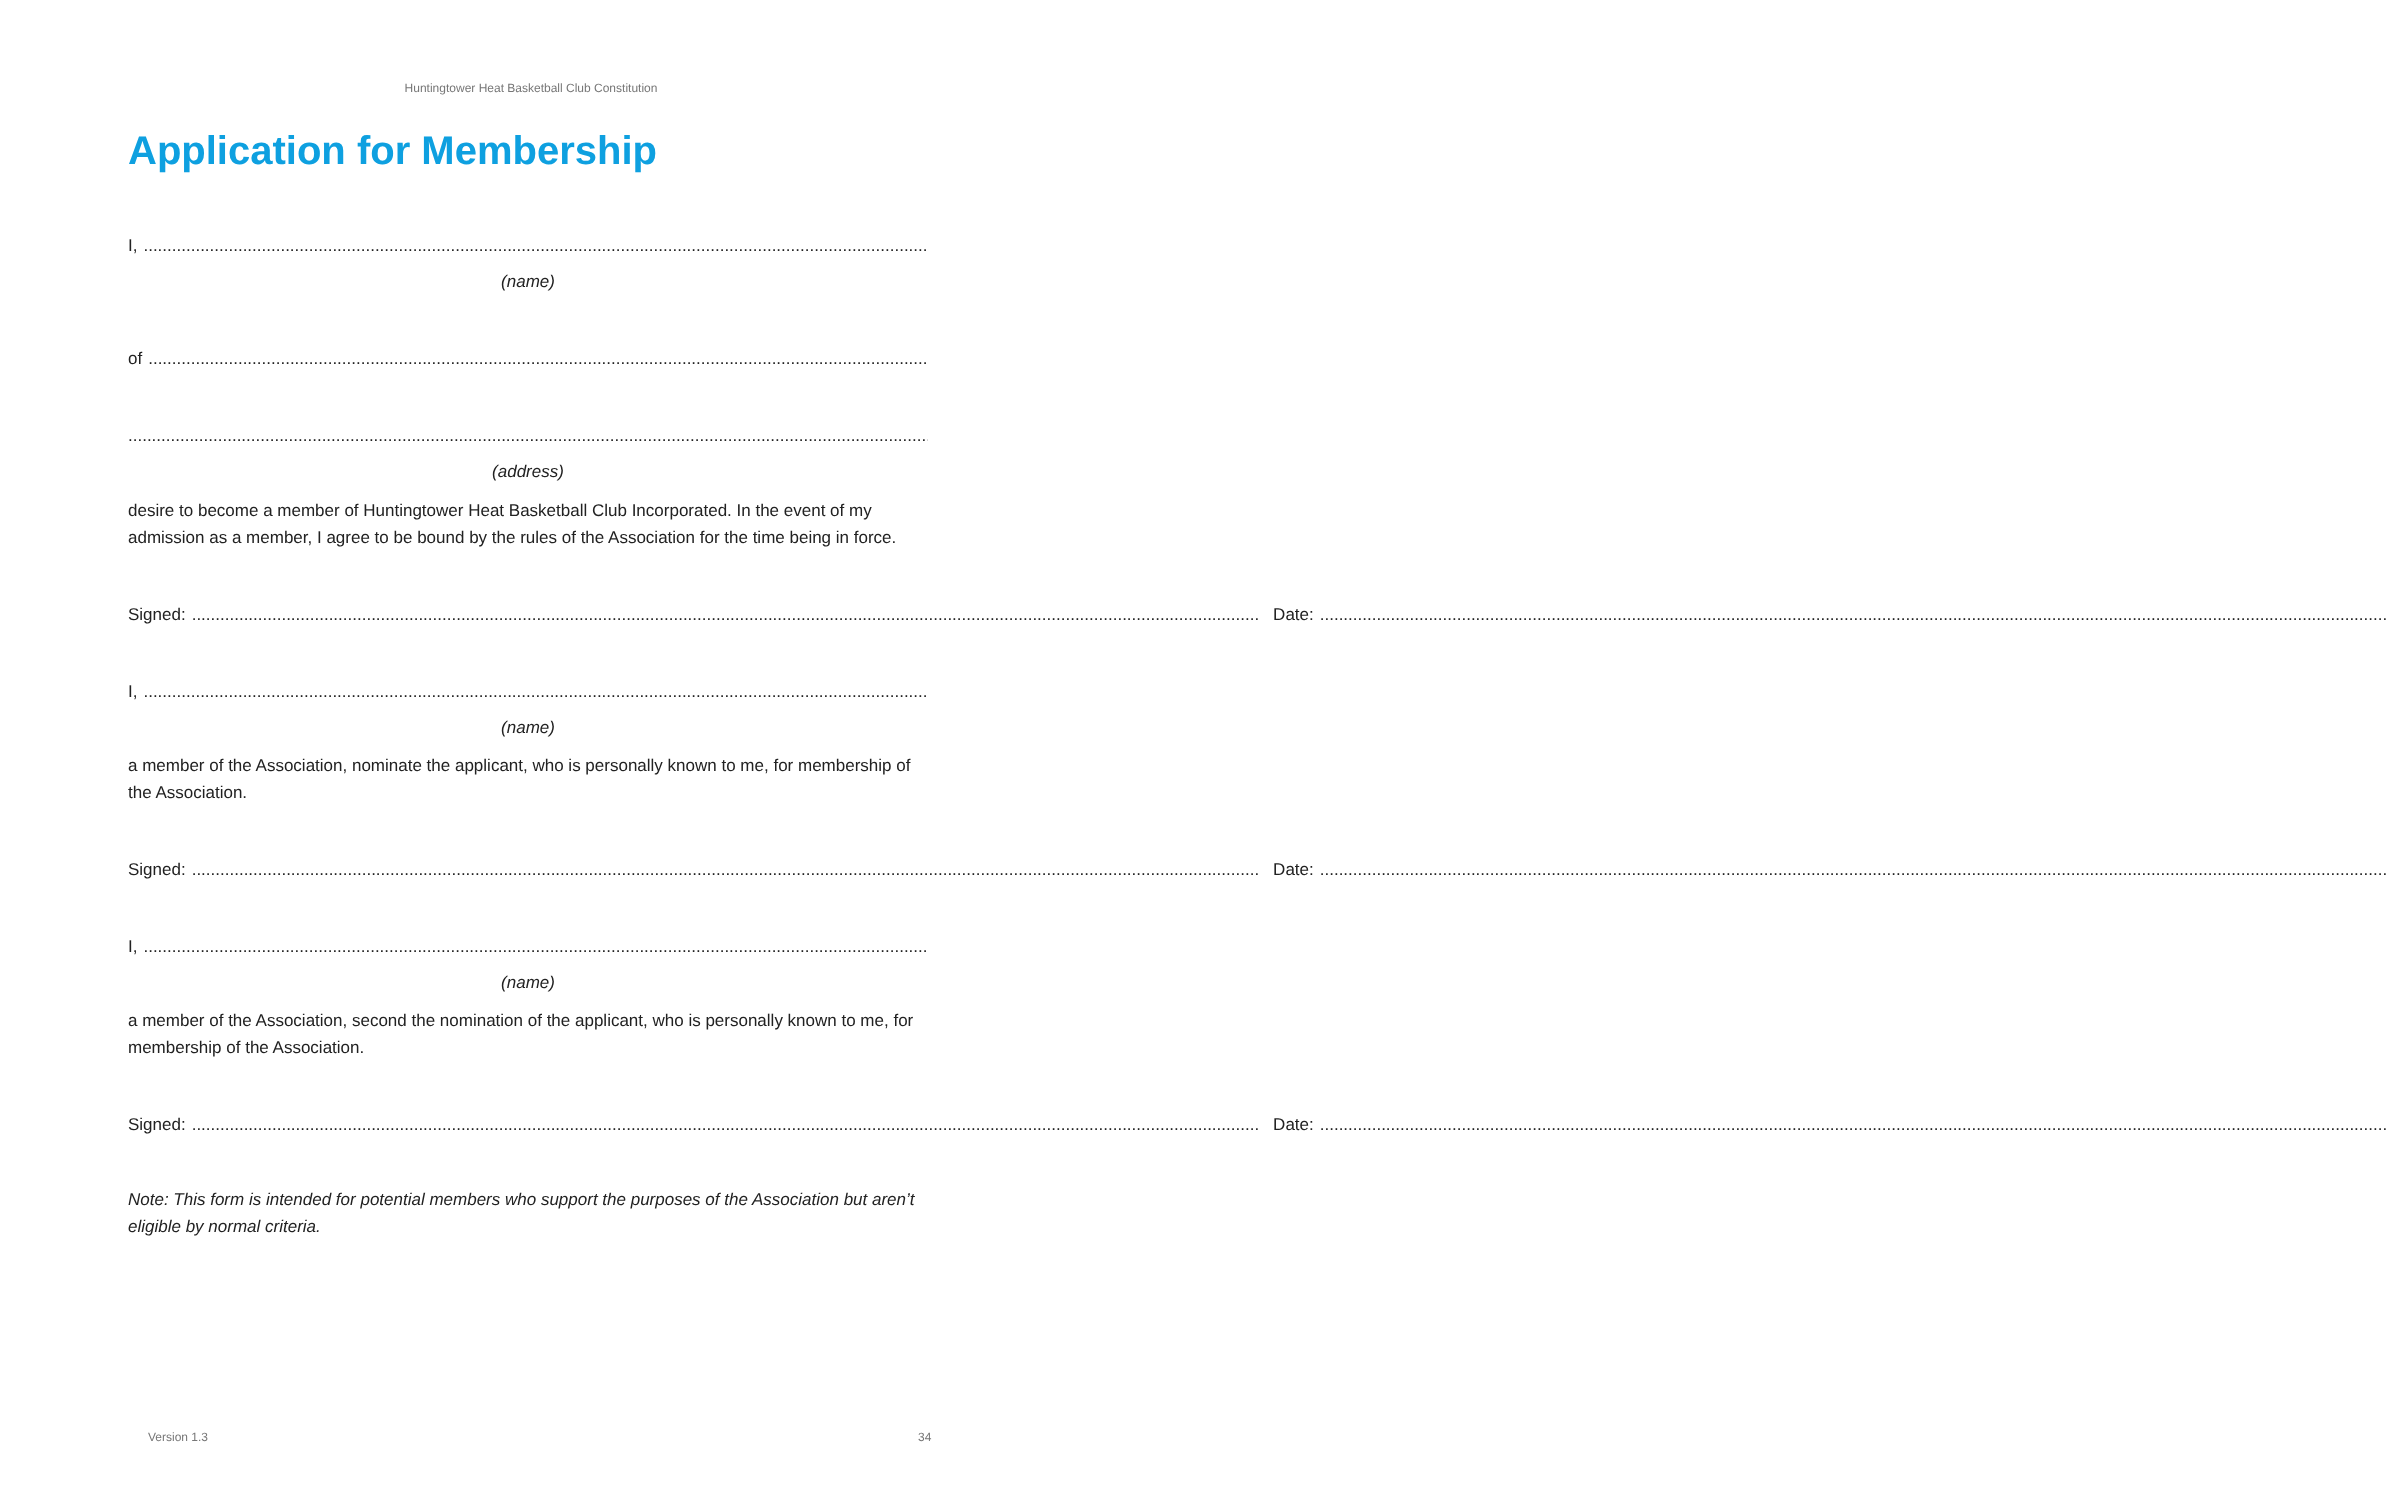Huntingtower Heat Basketball Club Constitution
Application for Membership
I,
(name)
of
(address)
desire to become a member of Huntingtower Heat Basketball Club Incorporated. In the event of my admission as a member, I agree to be bound by the rules of the Association for the time being in force.
Signed: Date:
I,
(name)
a member of the Association, nominate the applicant, who is personally known to me, for membership of the Association.
Signed: Date:
I,
(name)
a member of the Association, second the nomination of the applicant, who is personally known to me, for membership of the Association.
Signed: Date:
Note: This form is intended for potential members who support the purposes of the Association but aren’t eligible by normal criteria.
Version 1.3 34